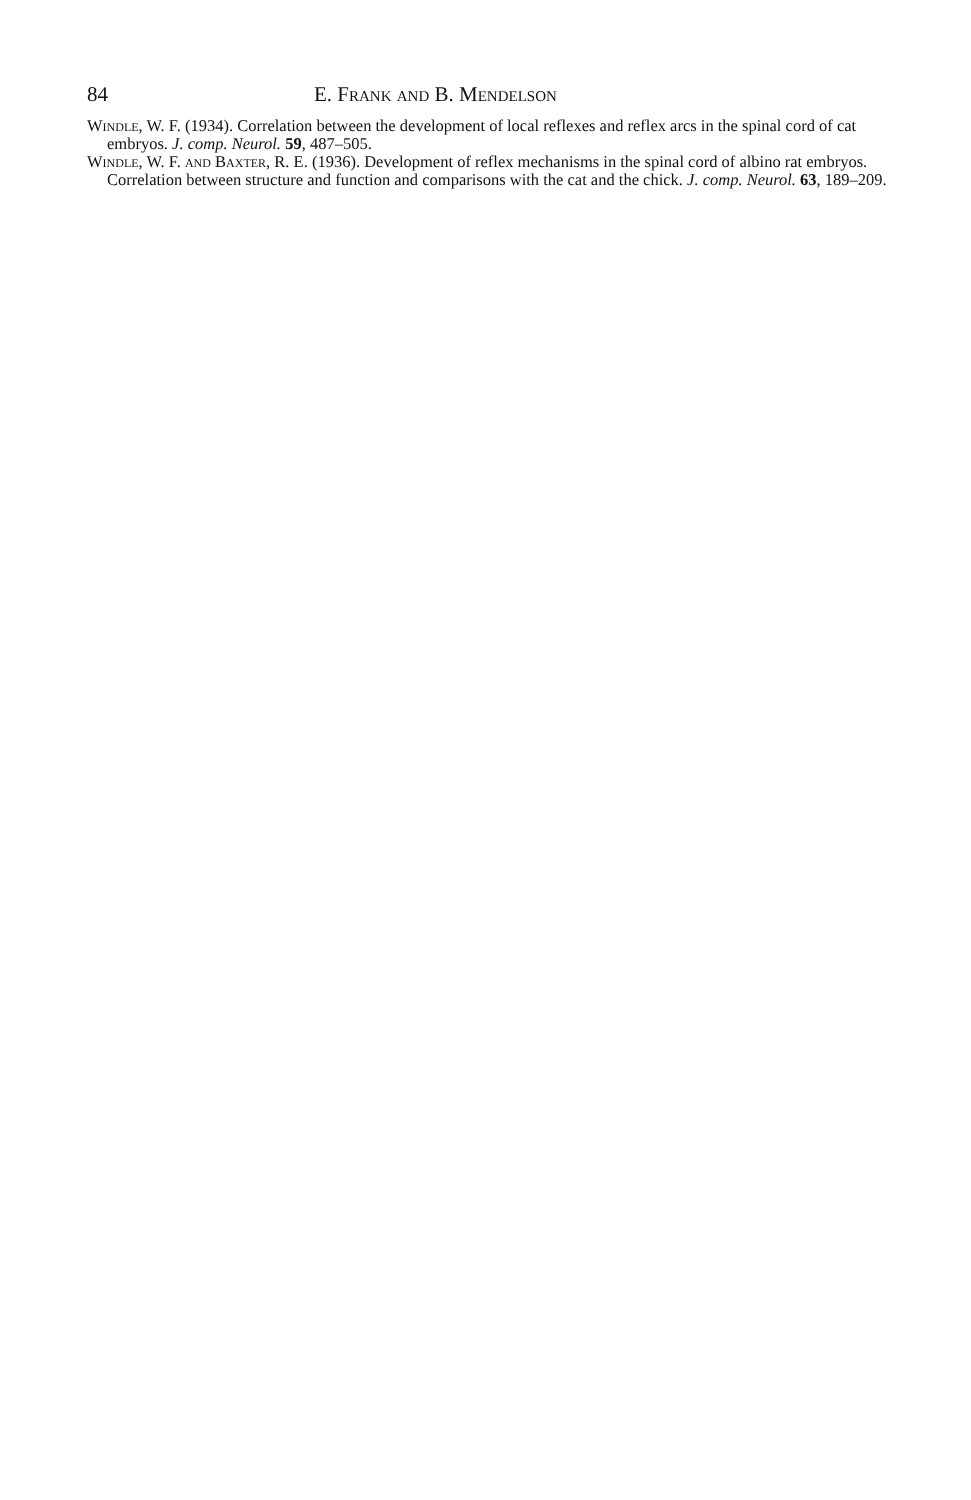84 E. Frank and B. Mendelson
Windle, W. F. (1934). Correlation between the development of local reflexes and reflex arcs in the spinal cord of cat embryos. J. comp. Neurol. 59, 487–505.
Windle, W. F. and Baxter, R. E. (1936). Development of reflex mechanisms in the spinal cord of albino rat embryos. Correlation between structure and function and comparisons with the cat and the chick. J. comp. Neurol. 63, 189–209.